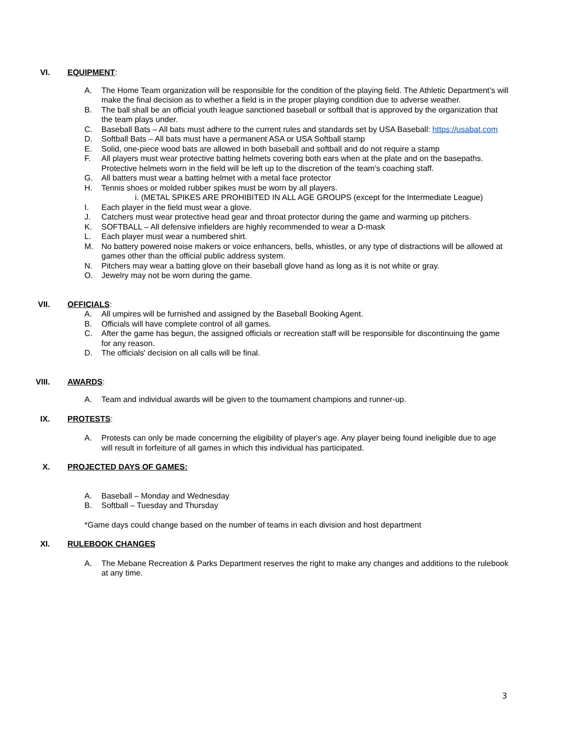VI. EQUIPMENT:
A. The Home Team organization will be responsible for the condition of the playing field. The Athletic Department’s will make the final decision as to whether a field is in the proper playing condition due to adverse weather.
B. The ball shall be an official youth league sanctioned baseball or softball that is approved by the organization that the team plays under.
C. Baseball Bats – All bats must adhere to the current rules and standards set by USA Baseball: https://usabat.com
D. Softball Bats – All bats must have a permanent ASA or USA Softball stamp
E. Solid, one-piece wood bats are allowed in both baseball and softball and do not require a stamp
F. All players must wear protective batting helmets covering both ears when at the plate and on the basepaths. Protective helmets worn in the field will be left up to the discretion of the team's coaching staff.
G. All batters must wear a batting helmet with a metal face protector
H. Tennis shoes or molded rubber spikes must be worn by all players.
i. (METAL SPIKES ARE PROHIBITED IN ALL AGE GROUPS (except for the Intermediate League)
I. Each player in the field must wear a glove.
J. Catchers must wear protective head gear and throat protector during the game and warming up pitchers.
K. SOFTBALL – All defensive infielders are highly recommended to wear a D-mask
L. Each player must wear a numbered shirt.
M. No battery powered noise makers or voice enhancers, bells, whistles, or any type of distractions will be allowed at games other than the official public address system.
N. Pitchers may wear a batting glove on their baseball glove hand as long as it is not white or gray.
O. Jewelry may not be worn during the game.
VII. OFFICIALS:
A. All umpires will be furnished and assigned by the Baseball Booking Agent.
B. Officials will have complete control of all games.
C. After the game has begun, the assigned officials or recreation staff will be responsible for discontinuing the game for any reason.
D. The officials' decision on all calls will be final.
VIII. AWARDS:
A. Team and individual awards will be given to the tournament champions and runner-up.
IX. PROTESTS:
A. Protests can only be made concerning the eligibility of player's age. Any player being found ineligible due to age will result in forfeiture of all games in which this individual has participated.
X. PROJECTED DAYS OF GAMES:
A. Baseball – Monday and Wednesday
B. Softball – Tuesday and Thursday
*Game days could change based on the number of teams in each division and host department
XI. RULEBOOK CHANGES
A. The Mebane Recreation & Parks Department reserves the right to make any changes and additions to the rulebook at any time.
3